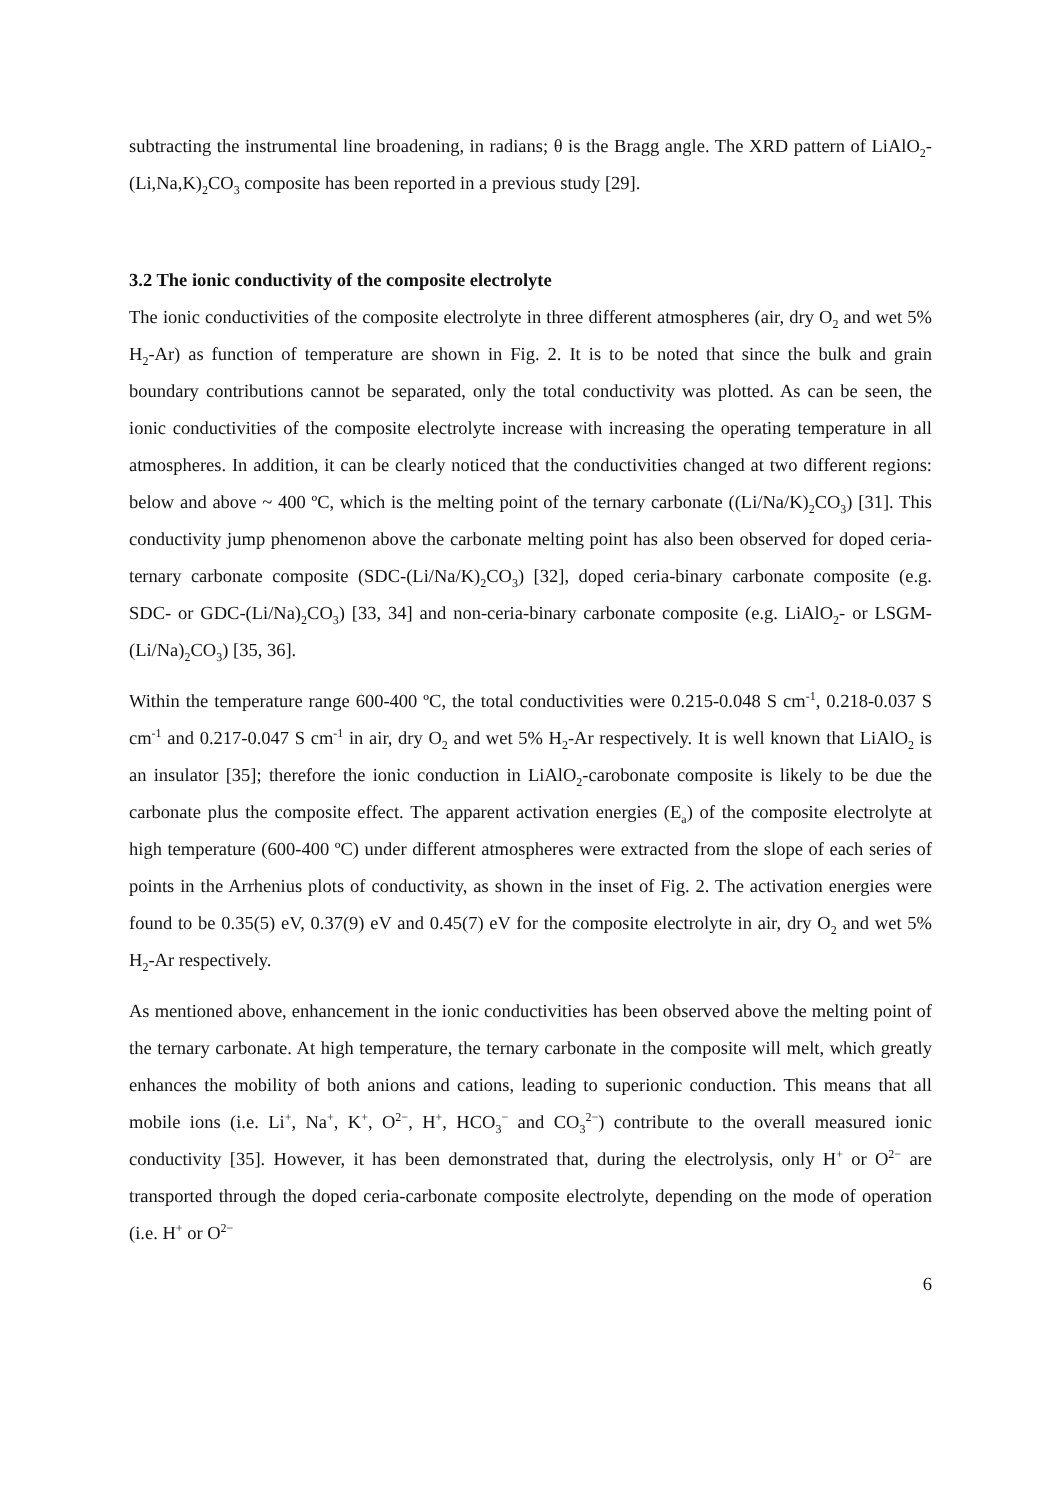subtracting the instrumental line broadening, in radians; θ is the Bragg angle. The XRD pattern of LiAlO<sub>2</sub>-(Li,Na,K)<sub>2</sub>CO<sub>3</sub> composite has been reported in a previous study [29].
3.2 The ionic conductivity of the composite electrolyte
The ionic conductivities of the composite electrolyte in three different atmospheres (air, dry O<sub>2</sub> and wet 5% H<sub>2</sub>-Ar) as function of temperature are shown in Fig. 2. It is to be noted that since the bulk and grain boundary contributions cannot be separated, only the total conductivity was plotted. As can be seen, the ionic conductivities of the composite electrolyte increase with increasing the operating temperature in all atmospheres. In addition, it can be clearly noticed that the conductivities changed at two different regions: below and above ~ 400 ºC, which is the melting point of the ternary carbonate ((Li/Na/K)<sub>2</sub>CO<sub>3</sub>) [31]. This conductivity jump phenomenon above the carbonate melting point has also been observed for doped ceria-ternary carbonate composite (SDC-(Li/Na/K)<sub>2</sub>CO<sub>3</sub>) [32], doped ceria-binary carbonate composite (e.g. SDC- or GDC-(Li/Na)<sub>2</sub>CO<sub>3</sub>) [33, 34] and non-ceria-binary carbonate composite (e.g. LiAlO<sub>2</sub>- or LSGM-(Li/Na)<sub>2</sub>CO<sub>3</sub>) [35, 36].
Within the temperature range 600-400 ºC, the total conductivities were 0.215-0.048 S cm<sup>-1</sup>, 0.218-0.037 S cm<sup>-1</sup> and 0.217-0.047 S cm<sup>-1</sup> in air, dry O<sub>2</sub> and wet 5% H<sub>2</sub>-Ar respectively. It is well known that LiAlO<sub>2</sub> is an insulator [35]; therefore the ionic conduction in LiAlO<sub>2</sub>-carobonate composite is likely to be due the carbonate plus the composite effect. The apparent activation energies (E<sub>a</sub>) of the composite electrolyte at high temperature (600-400 ºC) under different atmospheres were extracted from the slope of each series of points in the Arrhenius plots of conductivity, as shown in the inset of Fig. 2. The activation energies were found to be 0.35(5) eV, 0.37(9) eV and 0.45(7) eV for the composite electrolyte in air, dry O<sub>2</sub> and wet 5% H<sub>2</sub>-Ar respectively.
As mentioned above, enhancement in the ionic conductivities has been observed above the melting point of the ternary carbonate. At high temperature, the ternary carbonate in the composite will melt, which greatly enhances the mobility of both anions and cations, leading to superionic conduction. This means that all mobile ions (i.e. Li<sup>+</sup>, Na<sup>+</sup>, K<sup>+</sup>, O<sup>2−</sup>, H<sup>+</sup>, HCO<sub>3</sub><sup>−</sup> and CO<sub>3</sub><sup>2−</sup>) contribute to the overall measured ionic conductivity [35]. However, it has been demonstrated that, during the electrolysis, only H<sup>+</sup> or O<sup>2−</sup> are transported through the doped ceria-carbonate composite electrolyte, depending on the mode of operation (i.e. H<sup>+</sup> or O<sup>2−</sup>
6